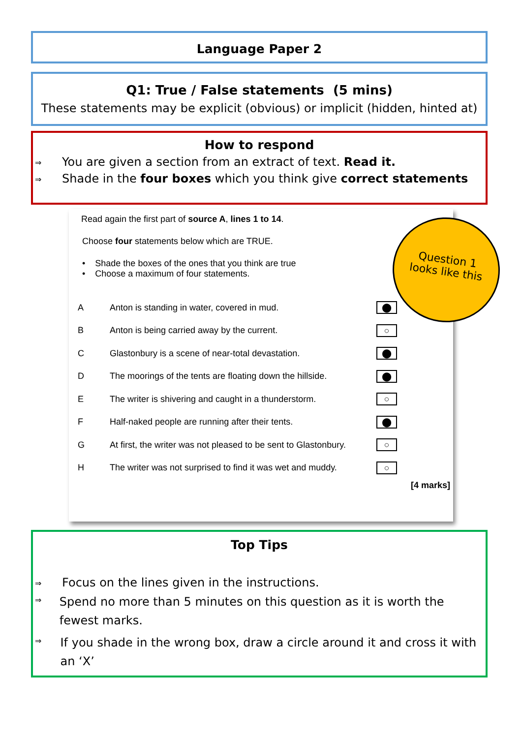Language Paper 2
Q1: True / False statements (5 mins)
These statements may be explicit (obvious) or implicit (hidden, hinted at)
How to respond
⇒ You are given a section from an extract of text. Read it.
⇒ Shade in the four boxes which you think give correct statements
Read again the first part of source A, lines 1 to 14.
Choose four statements below which are TRUE.
• Shade the boxes of the ones that you think are true
• Choose a maximum of four statements.
| A | Anton is standing in water, covered in mud. | ⬤ |
| B | Anton is being carried away by the current. | ○ |
| C | Glastonbury is a scene of near-total devastation. | ⬤ |
| D | The moorings of the tents are floating down the hillside. | ⬤ |
| E | The writer is shivering and caught in a thunderstorm. | ○ |
| F | Half-naked people are running after their tents. | ⬤ |
| G | At first, the writer was not pleased to be sent to Glastonbury. | ○ |
| H | The writer was not surprised to find it was wet and muddy. | ○ |
[4 marks]
Question 1
looks like this
Top Tips
⇒ Focus on the lines given in the instructions.
⇒ Spend no more than 5 minutes on this question as it is worth the fewest marks.
⇒ If you shade in the wrong box, draw a circle around it and cross it with an ‘X’